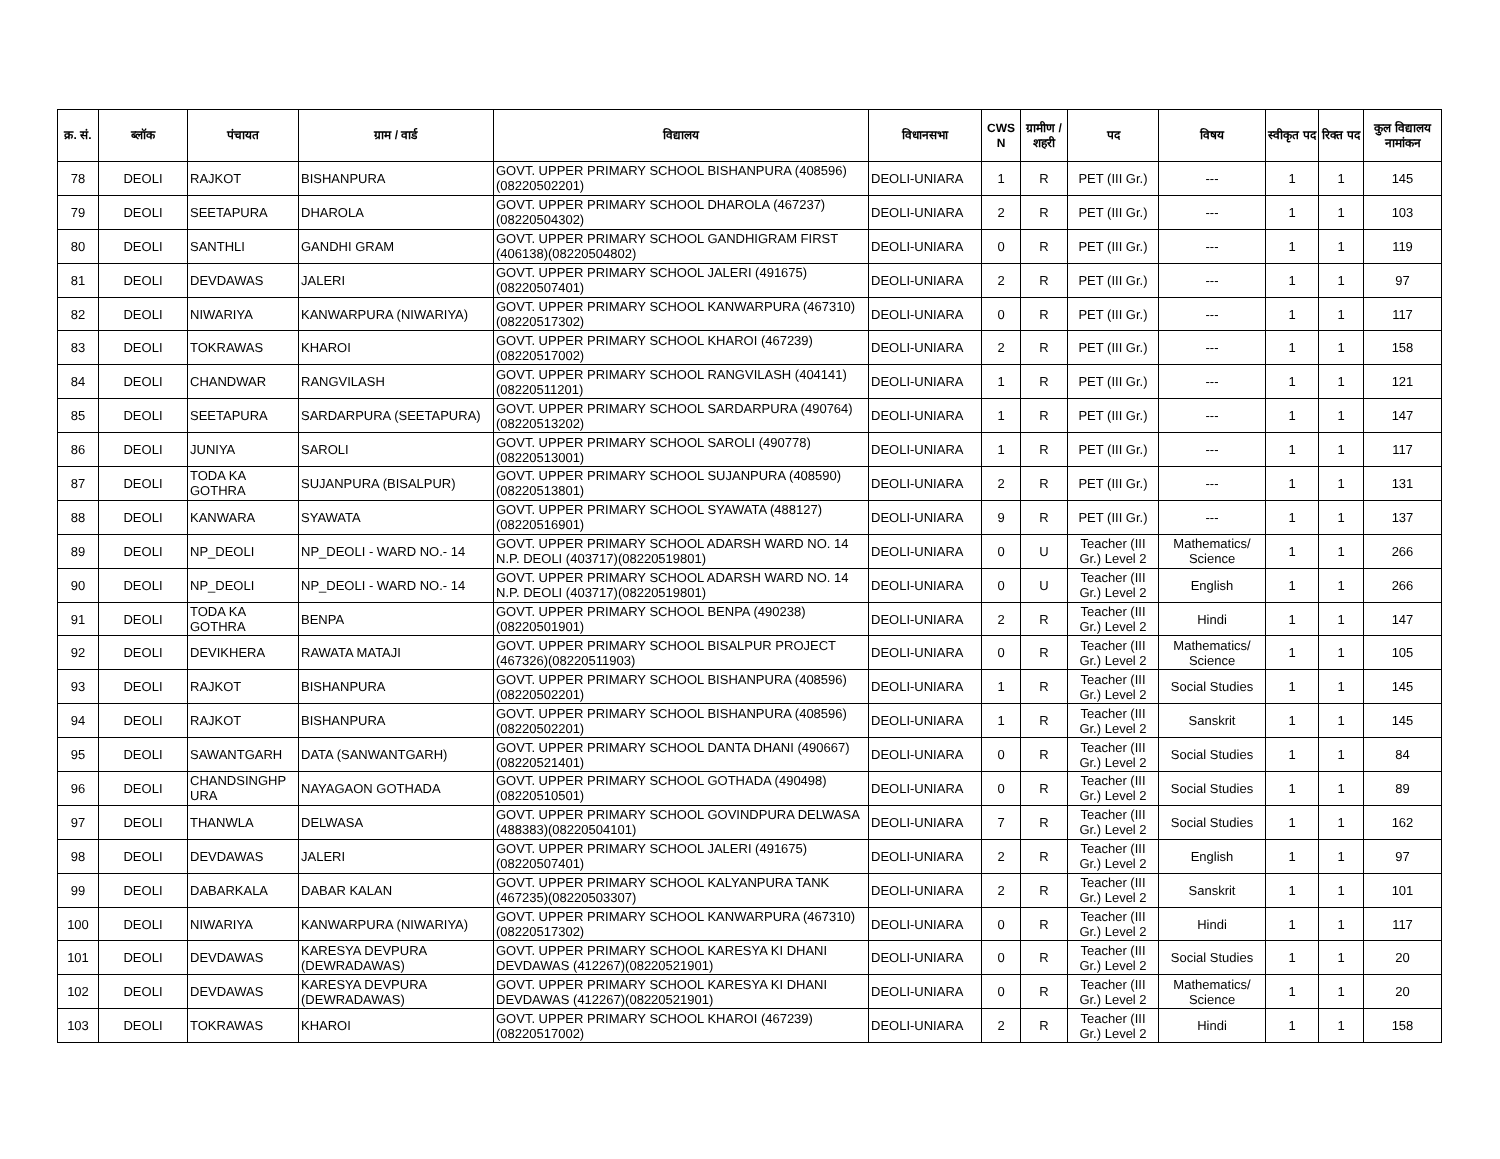| क्र. सं. | ब्लॉक | पंचायत | ग्राम / वार्ड | विद्यालय | विधानसभा | CWS N | ग्रामीण /शहरी | पद | विषय | स्वीकृत पद | रिक्त पद | कुल विद्यालय नामांकन |
| --- | --- | --- | --- | --- | --- | --- | --- | --- | --- | --- | --- | --- |
| 78 | DEOLI | RAJKOT | BISHANPURA | GOVT. UPPER PRIMARY SCHOOL BISHANPURA (408596)(08220502201) | DEOLI-UNIARA | 1 | R | PET (III Gr.) | --- | 1 | 1 | 145 |
| 79 | DEOLI | SEETAPURA | DHAROLA | GOVT. UPPER PRIMARY SCHOOL DHAROLA (467237)(08220504302) | DEOLI-UNIARA | 2 | R | PET (III Gr.) | --- | 1 | 1 | 103 |
| 80 | DEOLI | SANTHLI | GANDHI GRAM | GOVT. UPPER PRIMARY SCHOOL GANDHIGRAM FIRST (406138)(08220504802) | DEOLI-UNIARA | 0 | R | PET (III Gr.) | --- | 1 | 1 | 119 |
| 81 | DEOLI | DEVDAWAS | JALERI | GOVT. UPPER PRIMARY SCHOOL JALERI (491675)(08220507401) | DEOLI-UNIARA | 2 | R | PET (III Gr.) | --- | 1 | 1 | 97 |
| 82 | DEOLI | NIWARIYA | KANWARPURA (NIWARIYA) | GOVT. UPPER PRIMARY SCHOOL KANWARPURA (467310)(08220517302) | DEOLI-UNIARA | 0 | R | PET (III Gr.) | --- | 1 | 1 | 117 |
| 83 | DEOLI | TOKRAWAS | KHAROI | GOVT. UPPER PRIMARY SCHOOL KHAROI (467239)(08220517002) | DEOLI-UNIARA | 2 | R | PET (III Gr.) | --- | 1 | 1 | 158 |
| 84 | DEOLI | CHANDWAR | RANGVILASH | GOVT. UPPER PRIMARY SCHOOL RANGVILASH (404141)(08220511201) | DEOLI-UNIARA | 1 | R | PET (III Gr.) | --- | 1 | 1 | 121 |
| 85 | DEOLI | SEETAPURA | SARDARPURA (SEETAPURA) | GOVT. UPPER PRIMARY SCHOOL SARDARPURA (490764)(08220513202) | DEOLI-UNIARA | 1 | R | PET (III Gr.) | --- | 1 | 1 | 147 |
| 86 | DEOLI | JUNIYA | SAROLI | GOVT. UPPER PRIMARY SCHOOL SAROLI (490778)(08220513001) | DEOLI-UNIARA | 1 | R | PET (III Gr.) | --- | 1 | 1 | 117 |
| 87 | DEOLI | TODA KA GOTHRA | SUJANPURA (BISALPUR) | GOVT. UPPER PRIMARY SCHOOL SUJANPURA (408590)(08220513801) | DEOLI-UNIARA | 2 | R | PET (III Gr.) | --- | 1 | 1 | 131 |
| 88 | DEOLI | KANWARA | SYAWATA | GOVT. UPPER PRIMARY SCHOOL SYAWATA (488127)(08220516901) | DEOLI-UNIARA | 9 | R | PET (III Gr.) | --- | 1 | 1 | 137 |
| 89 | DEOLI | NP_DEOLI | NP_DEOLI - WARD NO.- 14 | GOVT. UPPER PRIMARY SCHOOL ADARSH WARD NO. 14 N.P. DEOLI (403717)(08220519801) | DEOLI-UNIARA | 0 | U | Teacher (III Gr.) Level 2 | Mathematics/ Science | 1 | 1 | 266 |
| 90 | DEOLI | NP_DEOLI | NP_DEOLI - WARD NO.- 14 | GOVT. UPPER PRIMARY SCHOOL ADARSH WARD NO. 14 N.P. DEOLI (403717)(08220519801) | DEOLI-UNIARA | 0 | U | Teacher (III Gr.) Level 2 | English | 1 | 1 | 266 |
| 91 | DEOLI | TODA KA GOTHRA | BENPA | GOVT. UPPER PRIMARY SCHOOL BENPA (490238)(08220501901) | DEOLI-UNIARA | 2 | R | Teacher (III Gr.) Level 2 | Hindi | 1 | 1 | 147 |
| 92 | DEOLI | DEVIKHERA | RAWATA MATAJI | GOVT. UPPER PRIMARY SCHOOL BISALPUR PROJECT (467326)(08220511903) | DEOLI-UNIARA | 0 | R | Teacher (III Gr.) Level 2 | Mathematics/ Science | 1 | 1 | 105 |
| 93 | DEOLI | RAJKOT | BISHANPURA | GOVT. UPPER PRIMARY SCHOOL BISHANPURA (408596)(08220502201) | DEOLI-UNIARA | 1 | R | Teacher (III Gr.) Level 2 | Social Studies | 1 | 1 | 145 |
| 94 | DEOLI | RAJKOT | BISHANPURA | GOVT. UPPER PRIMARY SCHOOL BISHANPURA (408596)(08220502201) | DEOLI-UNIARA | 1 | R | Teacher (III Gr.) Level 2 | Sanskrit | 1 | 1 | 145 |
| 95 | DEOLI | SAWANTGARH | DATA (SANWANTGARH) | GOVT. UPPER PRIMARY SCHOOL DANTA DHANI (490667)(08220521401) | DEOLI-UNIARA | 0 | R | Teacher (III Gr.) Level 2 | Social Studies | 1 | 1 | 84 |
| 96 | DEOLI | CHANDSINGHP URA | NAYAGAON GOTHADA | GOVT. UPPER PRIMARY SCHOOL GOTHADA (490498)(08220510501) | DEOLI-UNIARA | 0 | R | Teacher (III Gr.) Level 2 | Social Studies | 1 | 1 | 89 |
| 97 | DEOLI | THANWLA | DELWASA | GOVT. UPPER PRIMARY SCHOOL GOVINDPURA DELWASA (488383)(08220504101) | DEOLI-UNIARA | 7 | R | Teacher (III Gr.) Level 2 | Social Studies | 1 | 1 | 162 |
| 98 | DEOLI | DEVDAWAS | JALERI | GOVT. UPPER PRIMARY SCHOOL JALERI (491675)(08220507401) | DEOLI-UNIARA | 2 | R | Teacher (III Gr.) Level 2 | English | 1 | 1 | 97 |
| 99 | DEOLI | DABARKALA | DABAR KALAN | GOVT. UPPER PRIMARY SCHOOL KALYANPURA TANK (467235)(08220503307) | DEOLI-UNIARA | 2 | R | Teacher (III Gr.) Level 2 | Sanskrit | 1 | 1 | 101 |
| 100 | DEOLI | NIWARIYA | KANWARPURA (NIWARIYA) | GOVT. UPPER PRIMARY SCHOOL KANWARPURA (467310)(08220517302) | DEOLI-UNIARA | 0 | R | Teacher (III Gr.) Level 2 | Hindi | 1 | 1 | 117 |
| 101 | DEOLI | DEVDAWAS | KARESYA DEVPURA (DEWRADAWAS) | GOVT. UPPER PRIMARY SCHOOL KARESYA KI DHANI DEVDAWAS (412267)(08220521901) | DEOLI-UNIARA | 0 | R | Teacher (III Gr.) Level 2 | Social Studies | 1 | 1 | 20 |
| 102 | DEOLI | DEVDAWAS | KARESYA DEVPURA (DEWRADAWAS) | GOVT. UPPER PRIMARY SCHOOL KARESYA KI DHANI DEVDAWAS (412267)(08220521901) | DEOLI-UNIARA | 0 | R | Teacher (III Gr.) Level 2 | Mathematics/ Science | 1 | 1 | 20 |
| 103 | DEOLI | TOKRAWAS | KHAROI | GOVT. UPPER PRIMARY SCHOOL KHAROI (467239)(08220517002) | DEOLI-UNIARA | 2 | R | Teacher (III Gr.) Level 2 | Hindi | 1 | 1 | 158 |